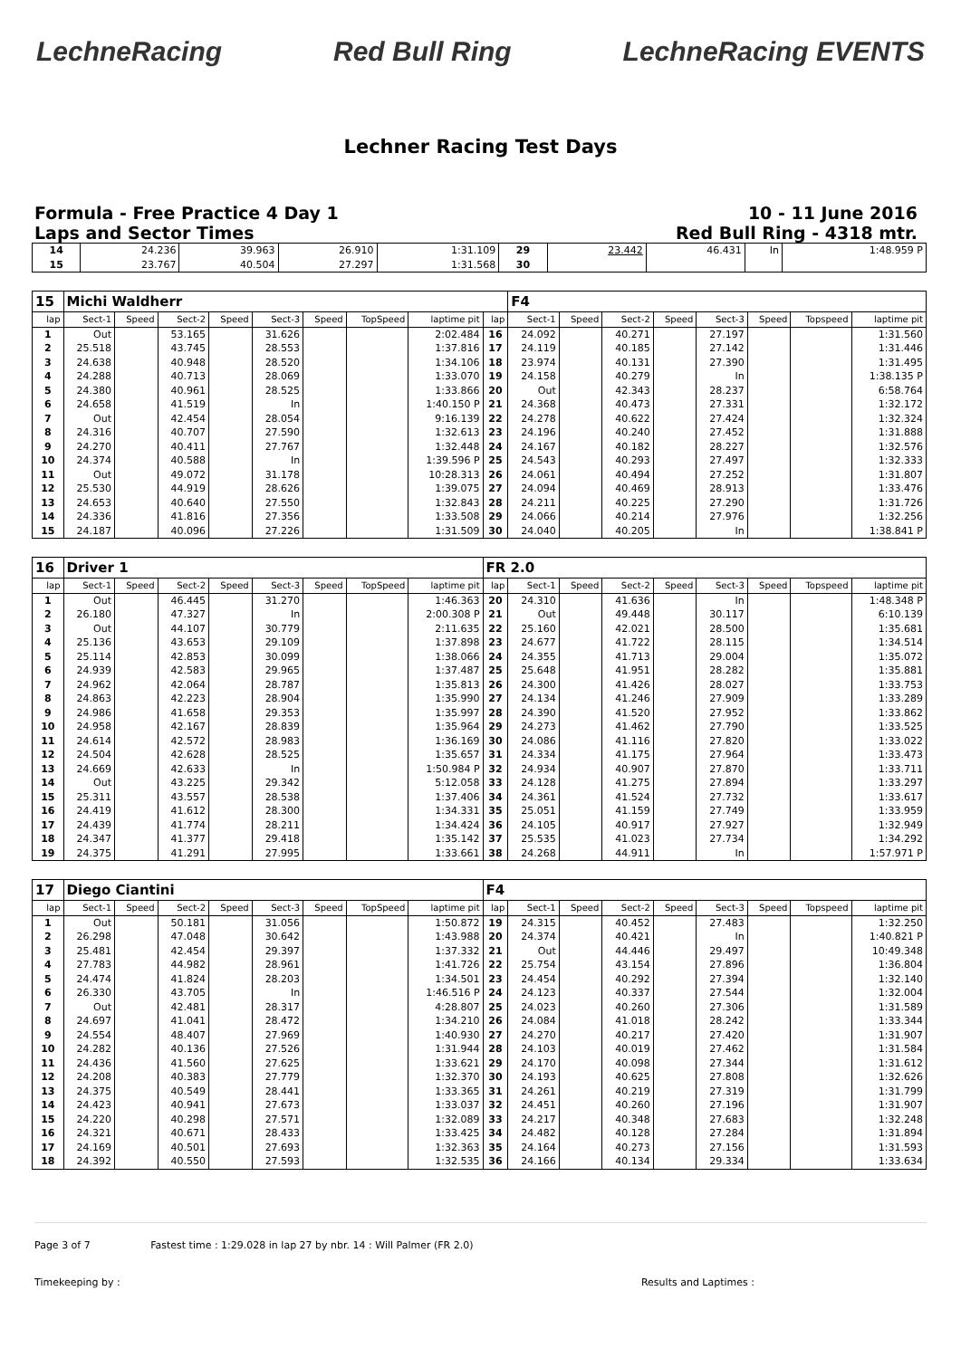LechneRacing Red Bull Ring LechneRacing EVENTS
Lechner Racing Test Days
Formula - Free Practice 4 Day 1 10 - 11 June 2016
Laps and Sector Times Red Bull Ring - 4318 mtr.
| 14 | 24.236 | 39.963 | 26.910 | 1:31.109 | 29 | 23.442 | 46.431 | In | 1:48.959 P |
| 15 | 23.767 | 40.504 | 27.297 | 1:31.568 | 30 | | | | |
| 15 | Michi Waldherr | | | | | | | | | F4 | | | | | | | |
| lap | Sect-1 | Speed | Sect-2 | Speed | Sect-3 | Speed | TopSpeed | laptime pit | lap | Sect-1 | Speed | Sect-2 | Speed | Sect-3 | Speed | Topspeed | laptime pit |
| 1 | Out | | 53.165 | | 31.626 | | | 2:02.484 | 16 | 24.092 | | 40.271 | | 27.197 | | | 1:31.560 |
| 2 | 25.518 | | 43.745 | | 28.553 | | | 1:37.816 | 17 | 24.119 | | 40.185 | | 27.142 | | | 1:31.446 |
| 3 | 24.638 | | 40.948 | | 28.520 | | | 1:34.106 | 18 | 23.974 | | 40.131 | | 27.390 | | | 1:31.495 |
| 4 | 24.288 | | 40.713 | | 28.069 | | | 1:33.070 | 19 | 24.158 | | 40.279 | | In | | | 1:38.135 P |
| 5 | 24.380 | | 40.961 | | 28.525 | | | 1:33.866 | 20 | Out | | 42.343 | | 28.237 | | | 6:58.764 |
| 6 | 24.658 | | 41.519 | | In | | | 1:40.150 P | 21 | 24.368 | | 40.473 | | 27.331 | | | 1:32.172 |
| 7 | Out | | 42.454 | | 28.054 | | | 9:16.139 | 22 | 24.278 | | 40.622 | | 27.424 | | | 1:32.324 |
| 8 | 24.316 | | 40.707 | | 27.590 | | | 1:32.613 | 23 | 24.196 | | 40.240 | | 27.452 | | | 1:31.888 |
| 9 | 24.270 | | 40.411 | | 27.767 | | | 1:32.448 | 24 | 24.167 | | 40.182 | | 28.227 | | | 1:32.576 |
| 10 | 24.374 | | 40.588 | | In | | | 1:39.596 P | 25 | 24.543 | | 40.293 | | 27.497 | | | 1:32.333 |
| 11 | Out | | 49.072 | | 31.178 | | | 10:28.313 | 26 | 24.061 | | 40.494 | | 27.252 | | | 1:31.807 |
| 12 | 25.530 | | 44.919 | | 28.626 | | | 1:39.075 | 27 | 24.094 | | 40.469 | | 28.913 | | | 1:33.476 |
| 13 | 24.653 | | 40.640 | | 27.550 | | | 1:32.843 | 28 | 24.211 | | 40.225 | | 27.290 | | | 1:31.726 |
| 14 | 24.336 | | 41.816 | | 27.356 | | | 1:33.508 | 29 | 24.066 | | 40.214 | | 27.976 | | | 1:32.256 |
| 15 | 24.187 | | 40.096 | | 27.226 | | | 1:31.509 | 30 | 24.040 | | 40.205 | | In | | | 1:38.841 P |
| 16 | Driver 1 | | | | | | | | FR 2.0 | | | | | | | | |
| lap | Sect-1 | Speed | Sect-2 | Speed | Sect-3 | Speed | TopSpeed | laptime pit | lap | Sect-1 | Speed | Sect-2 | Speed | Sect-3 | Speed | Topspeed | laptime pit |
| 1 | Out | | 46.445 | | 31.270 | | | 1:46.363 | 20 | 24.310 | | 41.636 | | In | | | 1:48.348 P |
| 2 | 26.180 | | 47.327 | | In | | | 2:00.308 P | 21 | Out | | 49.448 | | 30.117 | | | 6:10.139 |
| 3 | Out | | 44.107 | | 30.779 | | | 2:11.635 | 22 | 25.160 | | 42.021 | | 28.500 | | | 1:35.681 |
| 4 | 25.136 | | 43.653 | | 29.109 | | | 1:37.898 | 23 | 24.677 | | 41.722 | | 28.115 | | | 1:34.514 |
| 5 | 25.114 | | 42.853 | | 30.099 | | | 1:38.066 | 24 | 24.355 | | 41.713 | | 29.004 | | | 1:35.072 |
| 6 | 24.939 | | 42.583 | | 29.965 | | | 1:37.487 | 25 | 25.648 | | 41.951 | | 28.282 | | | 1:35.881 |
| 7 | 24.962 | | 42.064 | | 28.787 | | | 1:35.813 | 26 | 24.300 | | 41.426 | | 28.027 | | | 1:33.753 |
| 8 | 24.863 | | 42.223 | | 28.904 | | | 1:35.990 | 27 | 24.134 | | 41.246 | | 27.909 | | | 1:33.289 |
| 9 | 24.986 | | 41.658 | | 29.353 | | | 1:35.997 | 28 | 24.390 | | 41.520 | | 27.952 | | | 1:33.862 |
| 10 | 24.958 | | 42.167 | | 28.839 | | | 1:35.964 | 29 | 24.273 | | 41.462 | | 27.790 | | | 1:33.525 |
| 11 | 24.614 | | 42.572 | | 28.983 | | | 1:36.169 | 30 | 24.086 | | 41.116 | | 27.820 | | | 1:33.022 |
| 12 | 24.504 | | 42.628 | | 28.525 | | | 1:35.657 | 31 | 24.334 | | 41.175 | | 27.964 | | | 1:33.473 |
| 13 | 24.669 | | 42.633 | | In | | | 1:50.984 P | 32 | 24.934 | | 40.907 | | 27.870 | | | 1:33.711 |
| 14 | Out | | 43.225 | | 29.342 | | | 5:12.058 | 33 | 24.128 | | 41.275 | | 27.894 | | | 1:33.297 |
| 15 | 25.311 | | 43.557 | | 28.538 | | | 1:37.406 | 34 | 24.361 | | 41.524 | | 27.732 | | | 1:33.617 |
| 16 | 24.419 | | 41.612 | | 28.300 | | | 1:34.331 | 35 | 25.051 | | 41.159 | | 27.749 | | | 1:33.959 |
| 17 | 24.439 | | 41.774 | | 28.211 | | | 1:34.424 | 36 | 24.105 | | 40.917 | | 27.927 | | | 1:32.949 |
| 18 | 24.347 | | 41.377 | | 29.418 | | | 1:35.142 | 37 | 25.535 | | 41.023 | | 27.734 | | | 1:34.292 |
| 19 | 24.375 | | 41.291 | | 27.995 | | | 1:33.661 | 38 | 24.268 | | 44.911 | | In | | | 1:57.971 P |
| 17 | Diego Ciantini | | | | | | | | F4 | | | | | | | | |
| lap | Sect-1 | Speed | Sect-2 | Speed | Sect-3 | Speed | TopSpeed | laptime pit | lap | Sect-1 | Speed | Sect-2 | Speed | Sect-3 | Speed | Topspeed | laptime pit |
| 1 | Out | | 50.181 | | 31.056 | | | 1:50.872 | 19 | 24.315 | | 40.452 | | 27.483 | | | 1:32.250 |
| 2 | 26.298 | | 47.048 | | 30.642 | | | 1:43.988 | 20 | 24.374 | | 40.421 | | In | | | 1:40.821 P |
| 3 | 25.481 | | 42.454 | | 29.397 | | | 1:37.332 | 21 | Out | | 44.446 | | 29.497 | | | 10:49.348 |
| 4 | 27.783 | | 44.982 | | 28.961 | | | 1:41.726 | 22 | 25.754 | | 43.154 | | 27.896 | | | 1:36.804 |
| 5 | 24.474 | | 41.824 | | 28.203 | | | 1:34.501 | 23 | 24.454 | | 40.292 | | 27.394 | | | 1:32.140 |
| 6 | 26.330 | | 43.705 | | In | | | 1:46.516 P | 24 | 24.123 | | 40.337 | | 27.544 | | | 1:32.004 |
| 7 | Out | | 42.481 | | 28.317 | | | 4:28.807 | 25 | 24.023 | | 40.260 | | 27.306 | | | 1:31.589 |
| 8 | 24.697 | | 41.041 | | 28.472 | | | 1:34.210 | 26 | 24.084 | | 41.018 | | 28.242 | | | 1:33.344 |
| 9 | 24.554 | | 48.407 | | 27.969 | | | 1:40.930 | 27 | 24.270 | | 40.217 | | 27.420 | | | 1:31.907 |
| 10 | 24.282 | | 40.136 | | 27.526 | | | 1:31.944 | 28 | 24.103 | | 40.019 | | 27.462 | | | 1:31.584 |
| 11 | 24.436 | | 41.560 | | 27.625 | | | 1:33.621 | 29 | 24.170 | | 40.098 | | 27.344 | | | 1:31.612 |
| 12 | 24.208 | | 40.383 | | 27.779 | | | 1:32.370 | 30 | 24.193 | | 40.625 | | 27.808 | | | 1:32.626 |
| 13 | 24.375 | | 40.549 | | 28.441 | | | 1:33.365 | 31 | 24.261 | | 40.219 | | 27.319 | | | 1:31.799 |
| 14 | 24.423 | | 40.941 | | 27.673 | | | 1:33.037 | 32 | 24.451 | | 40.260 | | 27.196 | | | 1:31.907 |
| 15 | 24.220 | | 40.298 | | 27.571 | | | 1:32.089 | 33 | 24.217 | | 40.348 | | 27.683 | | | 1:32.248 |
| 16 | 24.321 | | 40.671 | | 28.433 | | | 1:33.425 | 34 | 24.482 | | 40.128 | | 27.284 | | | 1:31.894 |
| 17 | 24.169 | | 40.501 | | 27.693 | | | 1:32.363 | 35 | 24.164 | | 40.273 | | 27.156 | | | 1:31.593 |
| 18 | 24.392 | | 40.550 | | 27.593 | | | 1:32.535 | 36 | 24.166 | | 40.134 | | 29.334 | | | 1:33.634 |
Page 3 of 7 Fastest time : 1:29.028 in lap 27 by nbr. 14 : Will Palmer (FR 2.0)
Timekeeping by : Results and Laptimes :